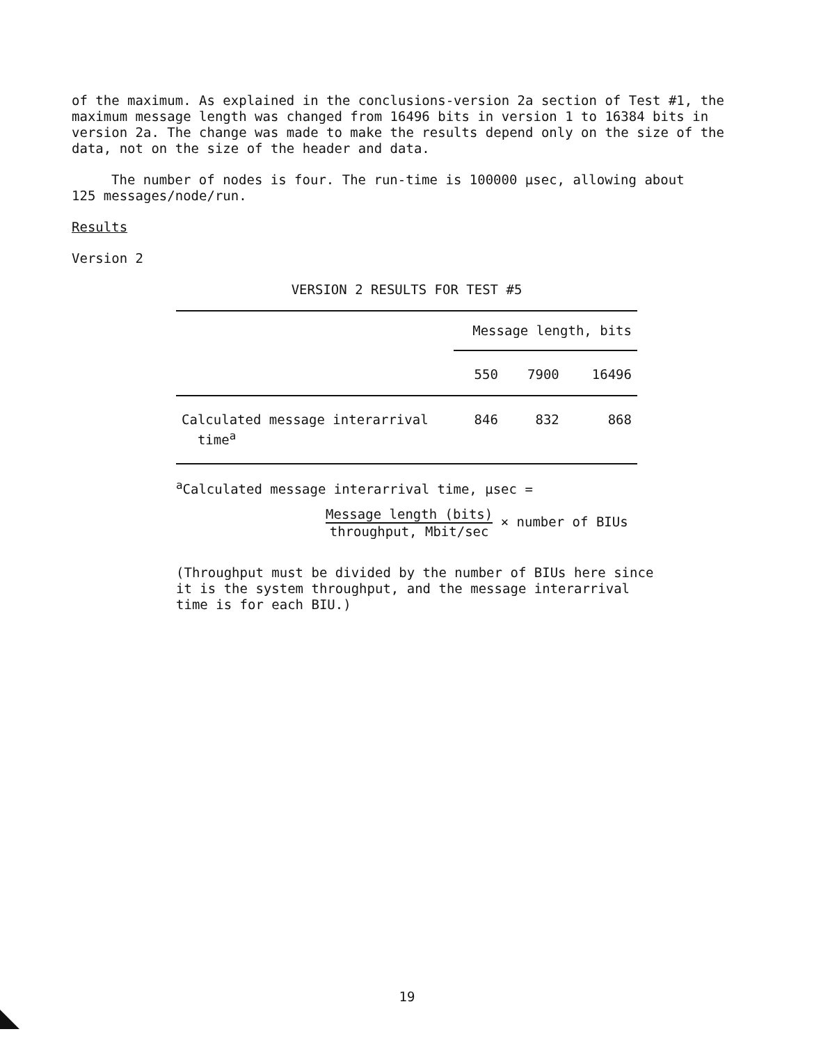of the maximum. As explained in the conclusions-version 2a section of Test #1, the maximum message length was changed from 16496 bits in version 1 to 16384 bits in version 2a. The change was made to make the results depend only on the size of the data, not on the size of the header and data.
The number of nodes is four. The run-time is 100000 µsec, allowing about
125 messages/node/run.
Results
Version 2
VERSION 2 RESULTS FOR TEST #5
| | Message length, bits | | |
| | 550 | 7900 | 16496 |
| Calculated message interarrival time<sup>a</sup> | 846 | 832 | 868 |
<sup>a</sup> Calculated message interarrival time, µsec =
Message length (bits) throughput, Mbit/sec × number of BIUs
(Throughput must be divided by the number of BIUs here since it is the system throughput, and the message interarrival time is for each BIU.)
19